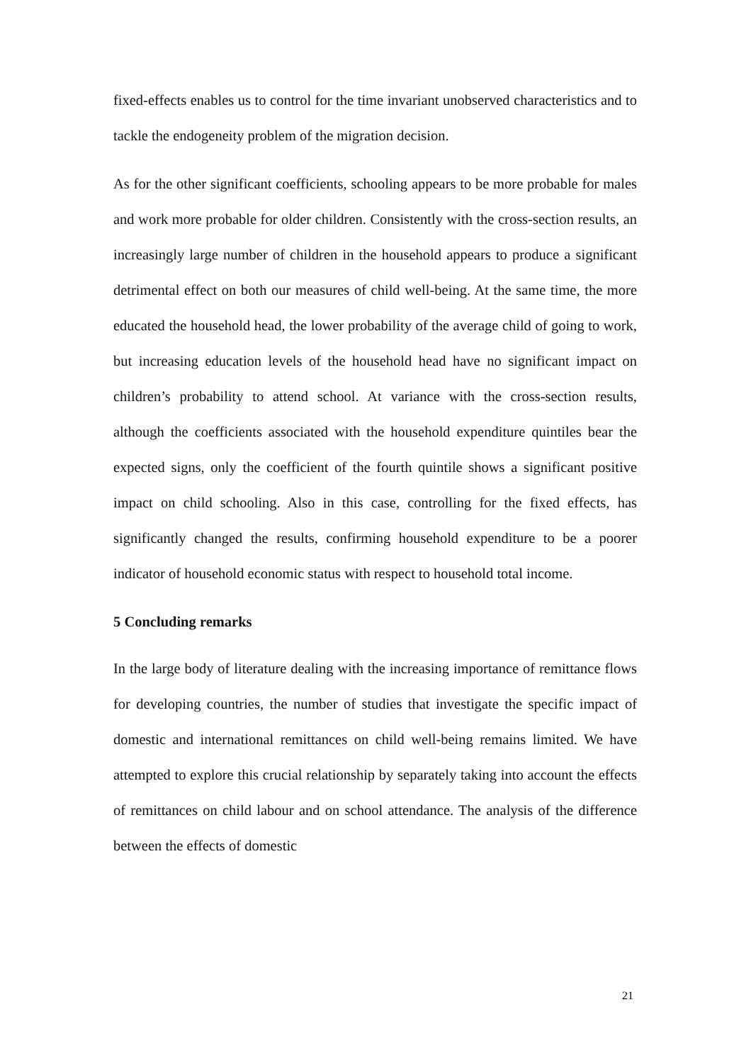fixed-effects enables us to control for the time invariant unobserved characteristics and to tackle the endogeneity problem of the migration decision.
As for the other significant coefficients, schooling appears to be more probable for males and work more probable for older children. Consistently with the cross-section results, an increasingly large number of children in the household appears to produce a significant detrimental effect on both our measures of child well-being. At the same time, the more educated the household head, the lower probability of the average child of going to work, but increasing education levels of the household head have no significant impact on children’s probability to attend school. At variance with the cross-section results, although the coefficients associated with the household expenditure quintiles bear the expected signs, only the coefficient of the fourth quintile shows a significant positive impact on child schooling. Also in this case, controlling for the fixed effects, has significantly changed the results, confirming household expenditure to be a poorer indicator of household economic status with respect to household total income.
5 Concluding remarks
In the large body of literature dealing with the increasing importance of remittance flows for developing countries, the number of studies that investigate the specific impact of domestic and international remittances on child well-being remains limited. We have attempted to explore this crucial relationship by separately taking into account the effects of remittances on child labour and on school attendance. The analysis of the difference between the effects of domestic
21